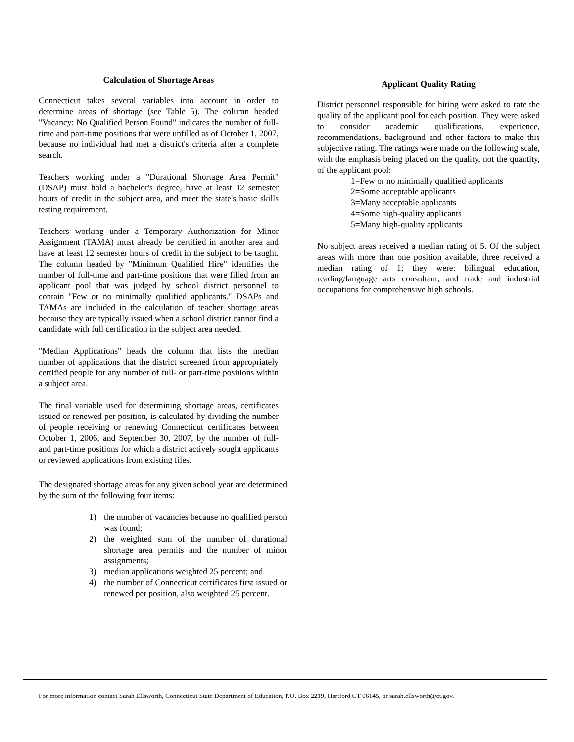Calculation of Shortage Areas
Connecticut takes several variables into account in order to determine areas of shortage (see Table 5). The column headed "Vacancy: No Qualified Person Found" indicates the number of full-time and part-time positions that were unfilled as of October 1, 2007, because no individual had met a district's criteria after a complete search.
Teachers working under a "Durational Shortage Area Permit" (DSAP) must hold a bachelor's degree, have at least 12 semester hours of credit in the subject area, and meet the state's basic skills testing requirement.
Teachers working under a Temporary Authorization for Minor Assignment (TAMA) must already be certified in another area and have at least 12 semester hours of credit in the subject to be taught. The column headed by "Minimum Qualified Hire" identifies the number of full-time and part-time positions that were filled from an applicant pool that was judged by school district personnel to contain "Few or no minimally qualified applicants." DSAPs and TAMAs are included in the calculation of teacher shortage areas because they are typically issued when a school district cannot find a candidate with full certification in the subject area needed.
"Median Applications" heads the column that lists the median number of applications that the district screened from appropriately certified people for any number of full- or part-time positions within a subject area.
The final variable used for determining shortage areas, certificates issued or renewed per position, is calculated by dividing the number of people receiving or renewing Connecticut certificates between October 1, 2006, and September 30, 2007, by the number of full- and part-time positions for which a district actively sought applicants or reviewed applications from existing files.
The designated shortage areas for any given school year are determined by the sum of the following four items:
1) the number of vacancies because no qualified person was found;
2) the weighted sum of the number of durational shortage area permits and the number of minor assignments;
3) median applications weighted 25 percent; and
4) the number of Connecticut certificates first issued or renewed per position, also weighted 25 percent.
Applicant Quality Rating
District personnel responsible for hiring were asked to rate the quality of the applicant pool for each position. They were asked to consider academic qualifications, experience, recommendations, background and other factors to make this subjective rating. The ratings were made on the following scale, with the emphasis being placed on the quality, not the quantity, of the applicant pool:
1=Few or no minimally qualified applicants
2=Some acceptable applicants
3=Many acceptable applicants
4=Some high-quality applicants
5=Many high-quality applicants
No subject areas received a median rating of 5. Of the subject areas with more than one position available, three received a median rating of 1; they were: bilingual education, reading/language arts consultant, and trade and industrial occupations for comprehensive high schools.
For more information contact Sarah Ellsworth, Connecticut State Department of Education, P.O. Box 2219, Hartford CT 06145, or sarah.ellsworth@ct.gov.